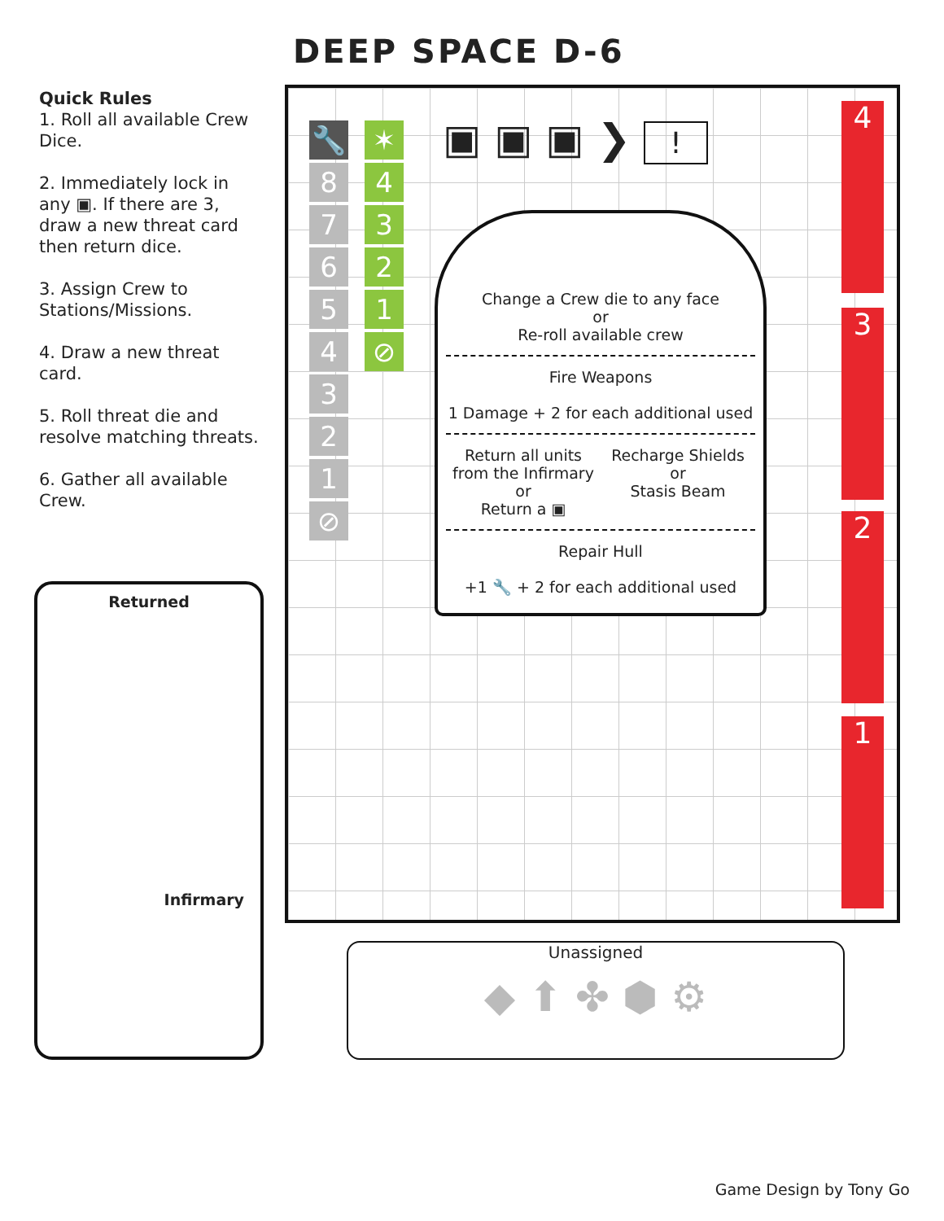DEEP SPACE D-6
Quick Rules
1. Roll all available Crew Dice.
2. Immediately lock in any ▣. If there are 3, draw a new threat card then return dice.
3. Assign Crew to Stations/Missions.
4. Draw a new threat card.
5. Roll threat die and resolve matching threats.
6. Gather all available Crew.
Returned
Infirmary
🔧
8
7
6
5
4
3
2
1
⊘
✶
4
3
2
1
⊘
▣ ▣ ▣ ❯ !
Change a Crew die to any face
or
Re-roll available crew
Fire Weapons
1 Damage + 2 for each additional used
Return all units from the Infirmary
or
Return a ▣
Recharge Shields
or
Stasis Beam
Repair Hull
+1 🔧 + 2 for each additional used
4
3
2
1
Unassigned
◆ ⬆ ✤ ⬢ ⚙
Game Design by Tony Go